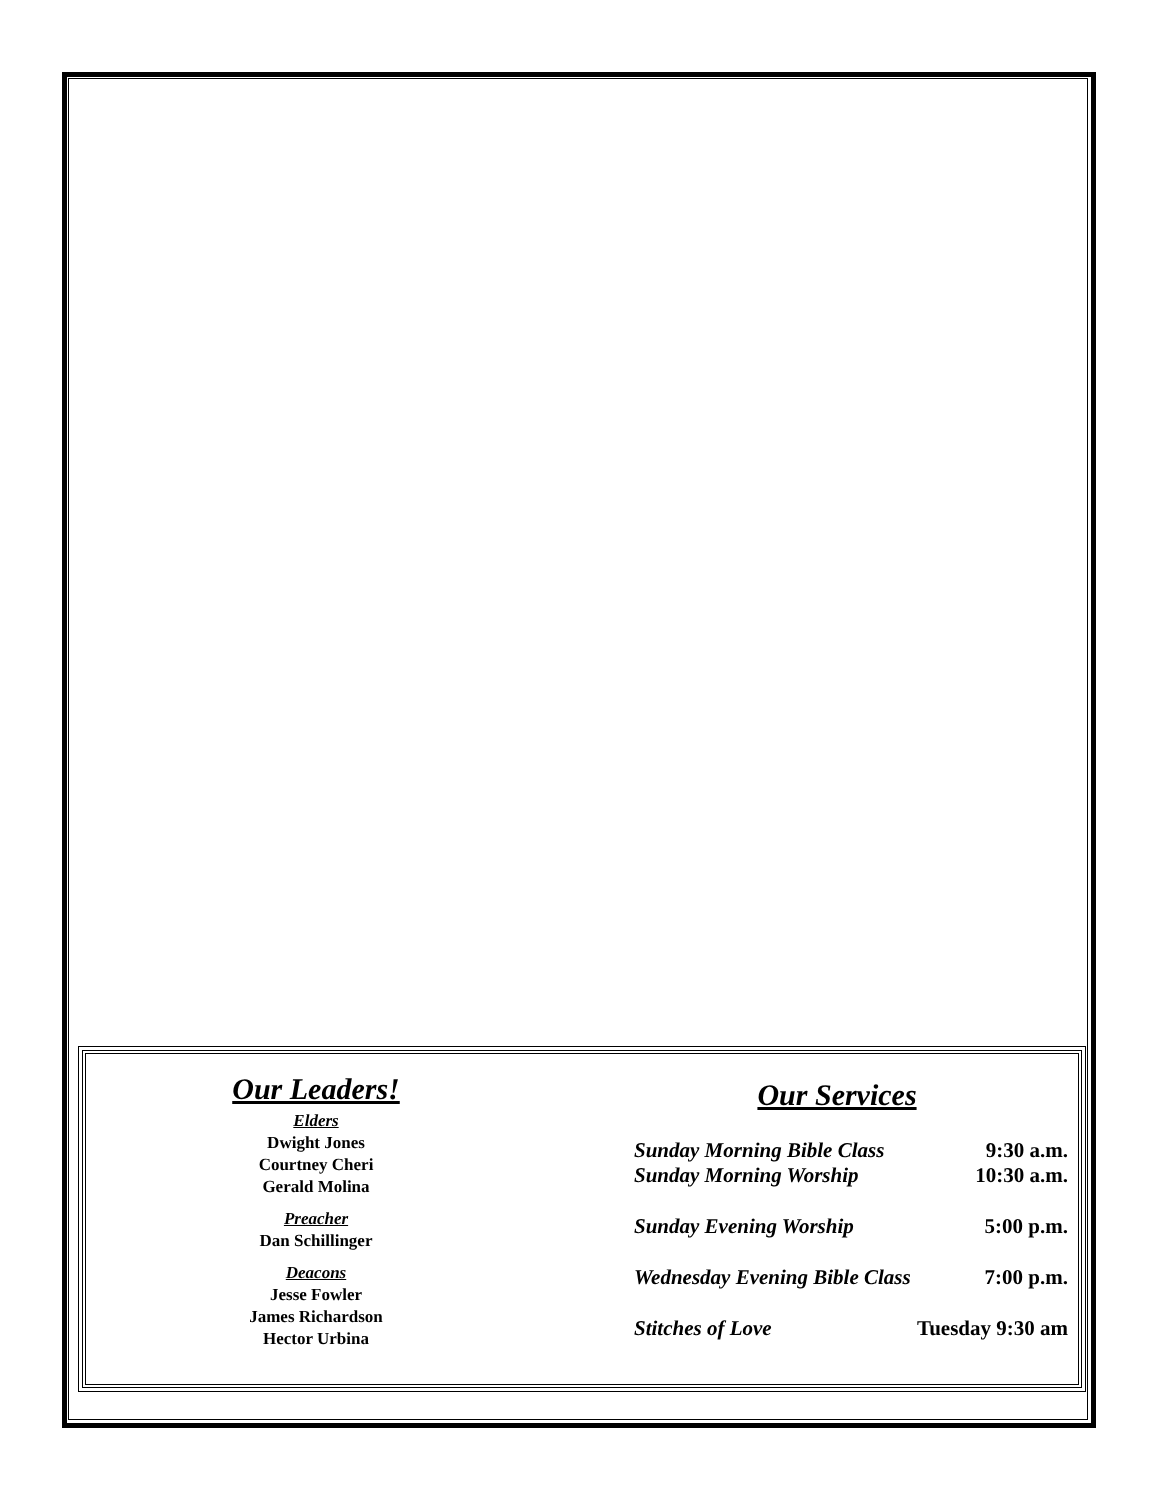Our Leaders!
Elders
Dwight Jones
Courtney Cheri
Gerald Molina
Preacher
Dan Schillinger
Deacons
Jesse Fowler
James Richardson
Hector Urbina
Our Services
Sunday Morning Bible Class 9:30 a.m.
Sunday Morning Worship 10:30 a.m.
Sunday Evening Worship 5:00 p.m.
Wednesday Evening Bible Class 7:00 p.m.
Stitches of Love Tuesday 9:30 am